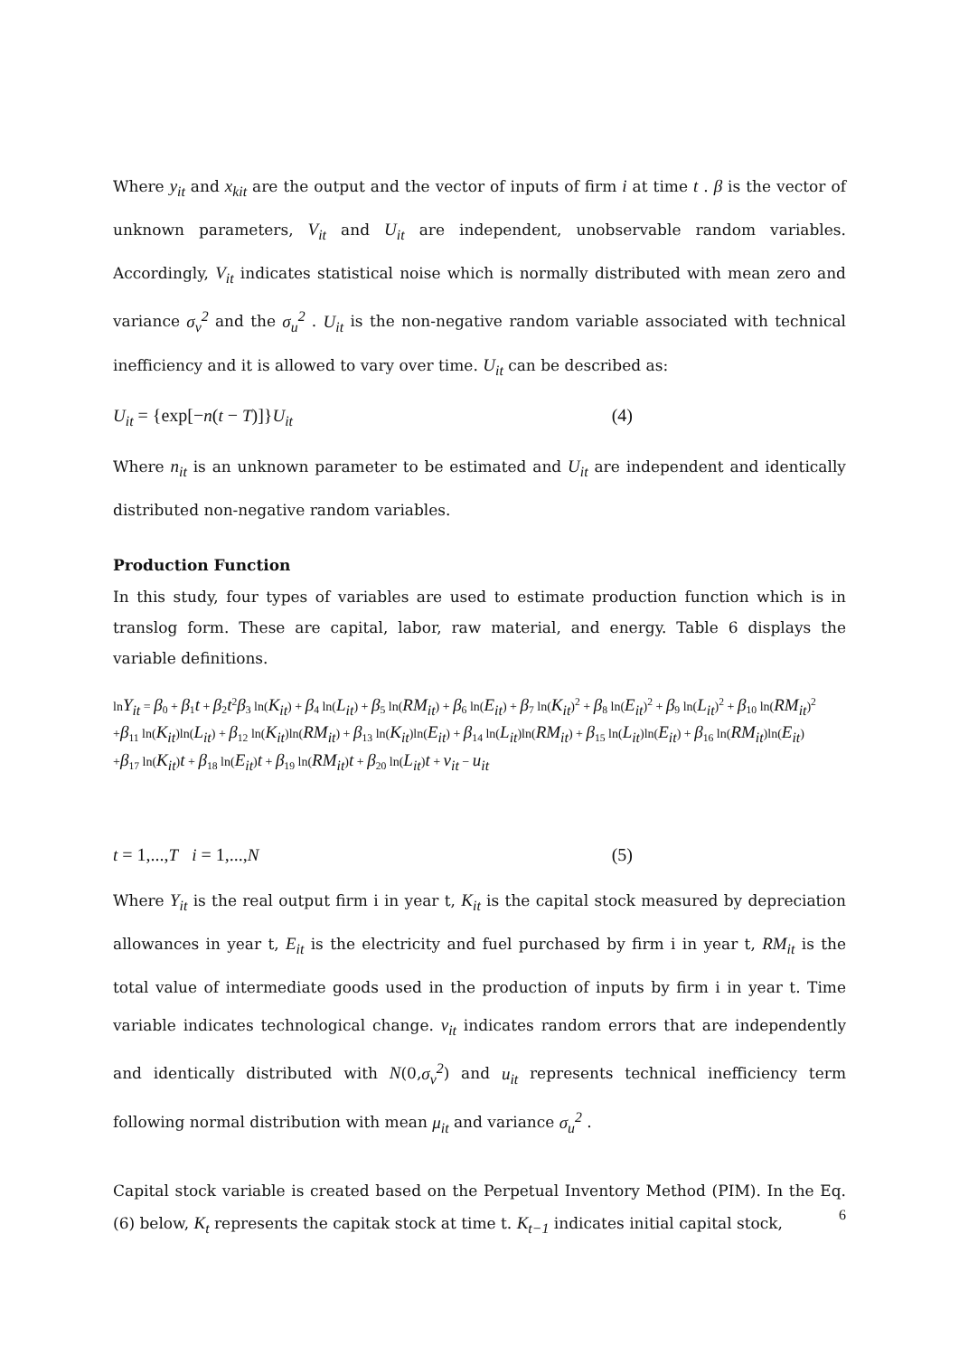Where y<sub>it</sub> and x<sub>kit</sub> are the output and the vector of inputs of firm i at time t . β is the vector of unknown parameters, V<sub>it</sub> and U<sub>it</sub> are independent, unobservable random variables. Accordingly, V<sub>it</sub> indicates statistical noise which is normally distributed with mean zero and variance σ<sub>v</sub><sup>2</sup> and the σ<sub>u</sub><sup>2</sup> . U<sub>it</sub> is the non-negative random variable associated with technical inefficiency and it is allowed to vary over time. U<sub>it</sub> can be described as:
U<sub>it</sub> = {exp[−n(t − T)]}U<sub>it</sub> (4)
Where n<sub>it</sub> is an unknown parameter to be estimated and U<sub>it</sub> are independent and identically distributed non-negative random variables.
Production Function
In this study, four types of variables are used to estimate production function which is in translog form. These are capital, labor, raw material, and energy. Table 6 displays the variable definitions.
lnY<sub>it</sub> = β<sub>0</sub> + β<sub>1</sub>t + β<sub>2</sub>t<sup>2</sup>β<sub>3</sub> ln(K<sub>it</sub>) + β<sub>4</sub> ln(L<sub>it</sub>) + β<sub>5</sub> ln(RM<sub>it</sub>) + β<sub>6</sub> ln(E<sub>it</sub>) + β<sub>7</sub> ln(K<sub>it</sub>)<sup>2</sup> + β<sub>8</sub> ln(E<sub>it</sub>)<sup>2</sup> + β<sub>9</sub> ln(L<sub>it</sub>)<sup>2</sup> + β<sub>10</sub> ln(RM<sub>it</sub>)<sup>2</sup>
+β<sub>11</sub> ln(K<sub>it</sub>)ln(L<sub>it</sub>) + β<sub>12</sub> ln(K<sub>it</sub>)ln(RM<sub>it</sub>) + β<sub>13</sub> ln(K<sub>it</sub>)ln(E<sub>it</sub>) + β<sub>14</sub> ln(L<sub>it</sub>)ln(RM<sub>it</sub>) + β<sub>15</sub> ln(L<sub>it</sub>)ln(E<sub>it</sub>) + β<sub>16</sub> ln(RM<sub>it</sub>)ln(E<sub>it</sub>)
+β<sub>17</sub> ln(K<sub>it</sub>)t + β<sub>18</sub> ln(E<sub>it</sub>)t + β<sub>19</sub> ln(RM<sub>it</sub>)t + β<sub>20</sub> ln(L<sub>it</sub>)t + v<sub>it</sub> − u<sub>it</sub>
t = 1,...,T i = 1,...,N (5)
Where Y<sub>it</sub> is the real output firm i in year t, K<sub>it</sub> is the capital stock measured by depreciation allowances in year t, E<sub>it</sub> is the electricity and fuel purchased by firm i in year t, RM<sub>it</sub> is the total value of intermediate goods used in the production of inputs by firm i in year t. Time variable indicates technological change. v<sub>it</sub> indicates random errors that are independently and identically distributed with N(0,σ<sub>v</sub><sup>2</sup>) and u<sub>it</sub> represents technical inefficiency term following normal distribution with mean μ<sub>it</sub> and variance σ<sub>u</sub><sup>2</sup> .
Capital stock variable is created based on the Perpetual Inventory Method (PIM). In the Eq.(6) below, K<sub>t</sub> represents the capitak stock at time t. K<sub>t−1</sub> indicates initial capital stock,
6